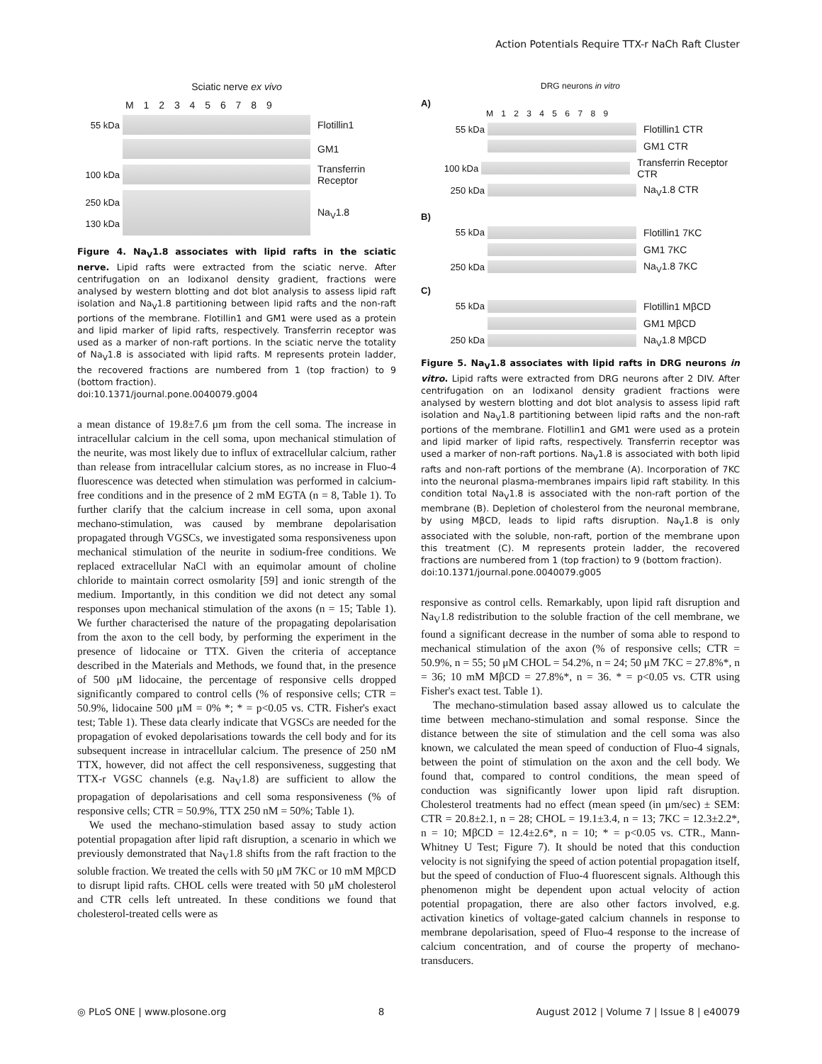Action Potentials Require TTX-r NaCh Raft Cluster
Sciatic nerve ex vivo
M 1 2 3 4 5 6 7 8 9
55 kDa Flotillin1
GM1
100 kDa Transferrin
Receptor
250 kDa
130 kDa Na<sub>V</sub>1.8
Figure 4. Na<sub>V</sub>1.8 associates with lipid rafts in the sciatic nerve. Lipid rafts were extracted from the sciatic nerve. After centrifugation on an Iodixanol density gradient, fractions were analysed by western blotting and dot blot analysis to assess lipid raft isolation and Na<sub>V</sub>1.8 partitioning between lipid rafts and the non-raft portions of the membrane. Flotillin1 and GM1 were used as a protein and lipid marker of lipid rafts, respectively. Transferrin receptor was used as a marker of non-raft portions. In the sciatic nerve the totality of Na<sub>V</sub>1.8 is associated with lipid rafts. M represents protein ladder, the recovered fractions are numbered from 1 (top fraction) to 9 (bottom fraction).
doi:10.1371/journal.pone.0040079.g004
a mean distance of 19.8±7.6 μm from the cell soma. The increase in intracellular calcium in the cell soma, upon mechanical stimulation of the neurite, was most likely due to influx of extracellular calcium, rather than release from intracellular calcium stores, as no increase in Fluo-4 fluorescence was detected when stimulation was performed in calcium-free conditions and in the presence of 2 mM EGTA (n = 8, Table 1). To further clarify that the calcium increase in cell soma, upon axonal mechano-stimulation, was caused by membrane depolarisation propagated through VGSCs, we investigated soma responsiveness upon mechanical stimulation of the neurite in sodium-free conditions. We replaced extracellular NaCl with an equimolar amount of choline chloride to maintain correct osmolarity [59] and ionic strength of the medium. Importantly, in this condition we did not detect any somal responses upon mechanical stimulation of the axons (n = 15; Table 1). We further characterised the nature of the propagating depolarisation from the axon to the cell body, by performing the experiment in the presence of lidocaine or TTX. Given the criteria of acceptance described in the Materials and Methods, we found that, in the presence of 500 μM lidocaine, the percentage of responsive cells dropped significantly compared to control cells (% of responsive cells; CTR = 50.9%, lidocaine 500 μM = 0% *; * = p<0.05 vs. CTR. Fisher's exact test; Table 1). These data clearly indicate that VGSCs are needed for the propagation of evoked depolarisations towards the cell body and for its subsequent increase in intracellular calcium. The presence of 250 nM TTX, however, did not affect the cell responsiveness, suggesting that TTX-r VGSC channels (e.g. Na<sub>V</sub>1.8) are sufficient to allow the propagation of depolarisations and cell soma responsiveness (% of responsive cells; CTR = 50.9%, TTX 250 nM = 50%; Table 1).
We used the mechano-stimulation based assay to study action potential propagation after lipid raft disruption, a scenario in which we previously demonstrated that Na<sub>V</sub>1.8 shifts from the raft fraction to the soluble fraction. We treated the cells with 50 μM 7KC or 10 mM MβCD to disrupt lipid rafts. CHOL cells were treated with 50 μM cholesterol and CTR cells left untreated. In these conditions we found that cholesterol-treated cells were as
DRG neurons in vitro
A)
M 1 2 3 4 5 6 7 8 9
55 kDa Flotillin1 CTR
GM1 CTR
100 kDa Transferrin Receptor CTR
250 kDa Na<sub>V</sub>1.8 CTR
B)
55 kDa Flotillin1 7KC
GM1 7KC
250 kDa Na<sub>V</sub>1.8 7KC
C)
55 kDa Flotillin1 MβCD
GM1 MβCD
250 kDa Na<sub>V</sub>1.8 MβCD
Figure 5. Na<sub>V</sub>1.8 associates with lipid rafts in DRG neurons in vitro. Lipid rafts were extracted from DRG neurons after 2 DIV. After centrifugation on an Iodixanol density gradient fractions were analysed by western blotting and dot blot analysis to assess lipid raft isolation and Na<sub>V</sub>1.8 partitioning between lipid rafts and the non-raft portions of the membrane. Flotillin1 and GM1 were used as a protein and lipid marker of lipid rafts, respectively. Transferrin receptor was used a marker of non-raft portions. Na<sub>V</sub>1.8 is associated with both lipid rafts and non-raft portions of the membrane (A). Incorporation of 7KC into the neuronal plasma-membranes impairs lipid raft stability. In this condition total Na<sub>V</sub>1.8 is associated with the non-raft portion of the membrane (B). Depletion of cholesterol from the neuronal membrane, by using MβCD, leads to lipid rafts disruption. Na<sub>V</sub>1.8 is only associated with the soluble, non-raft, portion of the membrane upon this treatment (C). M represents protein ladder, the recovered fractions are numbered from 1 (top fraction) to 9 (bottom fraction).
doi:10.1371/journal.pone.0040079.g005
responsive as control cells. Remarkably, upon lipid raft disruption and Na<sub>V</sub>1.8 redistribution to the soluble fraction of the cell membrane, we found a significant decrease in the number of soma able to respond to mechanical stimulation of the axon (% of responsive cells; CTR = 50.9%, n = 55; 50 μM CHOL = 54.2%, n = 24; 50 μM 7KC = 27.8%*, n = 36; 10 mM MβCD = 27.8%*, n = 36. * = p<0.05 vs. CTR using Fisher's exact test. Table 1).
The mechano-stimulation based assay allowed us to calculate the time between mechano-stimulation and somal response. Since the distance between the site of stimulation and the cell soma was also known, we calculated the mean speed of conduction of Fluo-4 signals, between the point of stimulation on the axon and the cell body. We found that, compared to control conditions, the mean speed of conduction was significantly lower upon lipid raft disruption. Cholesterol treatments had no effect (mean speed (in μm/sec) ± SEM: CTR = 20.8±2.1, n = 28; CHOL = 19.1±3.4, n = 13; 7KC = 12.3±2.2*, n = 10; MβCD = 12.4±2.6*, n = 10; * = p<0.05 vs. CTR., Mann-Whitney U Test; Figure 7). It should be noted that this conduction velocity is not signifying the speed of action potential propagation itself, but the speed of conduction of Fluo-4 fluorescent signals. Although this phenomenon might be dependent upon actual velocity of action potential propagation, there are also other factors involved, e.g. activation kinetics of voltage-gated calcium channels in response to membrane depolarisation, speed of Fluo-4 response to the increase of calcium concentration, and of course the property of mechano-transducers.
◎ PLoS ONE | www.plosone.org 8 August 2012 | Volume 7 | Issue 8 | e40079